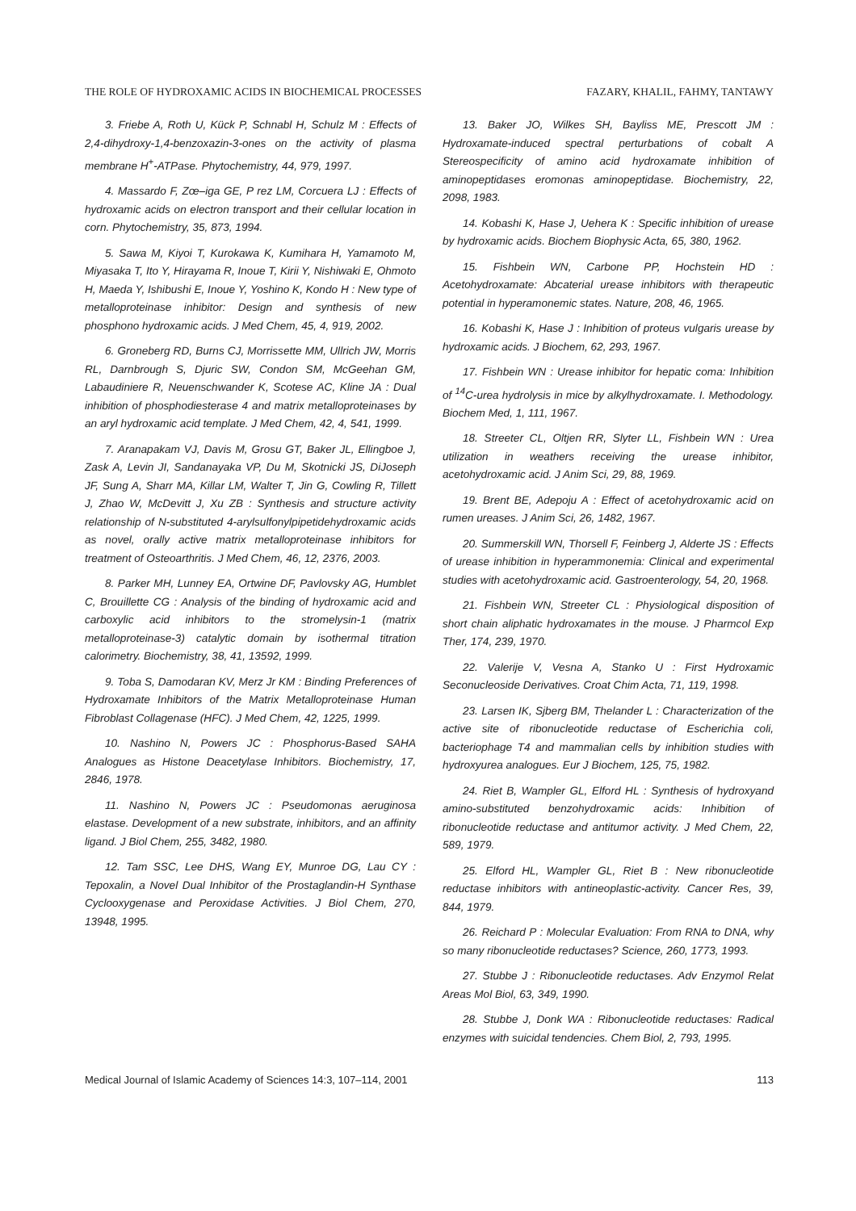THE ROLE OF HYDROXAMIC ACIDS IN BIOCHEMICAL PROCESSES FAZARY, KHALIL, FAHMY, TANTAWY
3. Friebe A, Roth U, Kück P, Schnabl H, Schulz M : Effects of 2,4-dihydroxy-1,4-benzoxazin-3-ones on the activity of plasma membrane H<sup>+</sup>-ATPase. Phytochemistry, 44, 979, 1997.
4. Massardo F, Zœ–iga GE, P rez LM, Corcuera LJ : Effects of hydroxamic acids on electron transport and their cellular location in corn. Phytochemistry, 35, 873, 1994.
5. Sawa M, Kiyoi T, Kurokawa K, Kumihara H, Yamamoto M, Miyasaka T, Ito Y, Hirayama R, Inoue T, Kirii Y, Nishiwaki E, Ohmoto H, Maeda Y, Ishibushi E, Inoue Y, Yoshino K, Kondo H : New type of metalloproteinase inhibitor: Design and synthesis of new phosphono hydroxamic acids. J Med Chem, 45, 4, 919, 2002.
6. Groneberg RD, Burns CJ, Morrissette MM, Ullrich JW, Morris RL, Darnbrough S, Djuric SW, Condon SM, McGeehan GM, Labaudiniere R, Neuenschwander K, Scotese AC, Kline JA : Dual inhibition of phosphodiesterase 4 and matrix metalloproteinases by an aryl hydroxamic acid template. J Med Chem, 42, 4, 541, 1999.
7. Aranapakam VJ, Davis M, Grosu GT, Baker JL, Ellingboe J, Zask A, Levin JI, Sandanayaka VP, Du M, Skotnicki JS, DiJoseph JF, Sung A, Sharr MA, Killar LM, Walter T, Jin G, Cowling R, Tillett J, Zhao W, McDevitt J, Xu ZB : Synthesis and structure activity relationship of N-substituted 4-arylsulfonylpipetidehydroxamic acids as novel, orally active matrix metalloproteinase inhibitors for treatment of Osteoarthritis. J Med Chem, 46, 12, 2376, 2003.
8. Parker MH, Lunney EA, Ortwine DF, Pavlovsky AG, Humblet C, Brouillette CG : Analysis of the binding of hydroxamic acid and carboxylic acid inhibitors to the stromelysin-1 (matrix metalloproteinase-3) catalytic domain by isothermal titration calorimetry. Biochemistry, 38, 41, 13592, 1999.
9. Toba S, Damodaran KV, Merz Jr KM : Binding Preferences of Hydroxamate Inhibitors of the Matrix Metalloproteinase Human Fibroblast Collagenase (HFC). J Med Chem, 42, 1225, 1999.
10. Nashino N, Powers JC : Phosphorus-Based SAHA Analogues as Histone Deacetylase Inhibitors. Biochemistry, 17, 2846, 1978.
11. Nashino N, Powers JC : Pseudomonas aeruginosa elastase. Development of a new substrate, inhibitors, and an affinity ligand. J Biol Chem, 255, 3482, 1980.
12. Tam SSC, Lee DHS, Wang EY, Munroe DG, Lau CY : Tepoxalin, a Novel Dual Inhibitor of the Prostaglandin-H Synthase Cyclooxygenase and Peroxidase Activities. J Biol Chem, 270, 13948, 1995.
13. Baker JO, Wilkes SH, Bayliss ME, Prescott JM : Hydroxamate-induced spectral perturbations of cobalt A Stereospecificity of amino acid hydroxamate inhibition of aminopeptidases eromonas aminopeptidase. Biochemistry, 22, 2098, 1983.
14. Kobashi K, Hase J, Uehera K : Specific inhibition of urease by hydroxamic acids. Biochem Biophysic Acta, 65, 380, 1962.
15. Fishbein WN, Carbone PP, Hochstein HD : Acetohydroxamate: Abcaterial urease inhibitors with therapeutic potential in hyperamonemic states. Nature, 208, 46, 1965.
16. Kobashi K, Hase J : Inhibition of proteus vulgaris urease by hydroxamic acids. J Biochem, 62, 293, 1967.
17. Fishbein WN : Urease inhibitor for hepatic coma: Inhibition of <sup>14</sup>C-urea hydrolysis in mice by alkylhydroxamate. I. Methodology. Biochem Med, 1, 111, 1967.
18. Streeter CL, Oltjen RR, Slyter LL, Fishbein WN : Urea utilization in weathers receiving the urease inhibitor, acetohydroxamic acid. J Anim Sci, 29, 88, 1969.
19. Brent BE, Adepoju A : Effect of acetohydroxamic acid on rumen ureases. J Anim Sci, 26, 1482, 1967.
20. Summerskill WN, Thorsell F, Feinberg J, Alderte JS : Effects of urease inhibition in hyperammonemia: Clinical and experimental studies with acetohydroxamic acid. Gastroenterology, 54, 20, 1968.
21. Fishbein WN, Streeter CL : Physiological disposition of short chain aliphatic hydroxamates in the mouse. J Pharmcol Exp Ther, 174, 239, 1970.
22. Valerije V, Vesna A, Stanko U : First Hydroxamic Seconucleoside Derivatives. Croat Chim Acta, 71, 119, 1998.
23. Larsen IK, Sjberg BM, Thelander L : Characterization of the active site of ribonucleotide reductase of Escherichia coli, bacteriophage T4 and mammalian cells by inhibition studies with hydroxyurea analogues. Eur J Biochem, 125, 75, 1982.
24. Riet B, Wampler GL, Elford HL : Synthesis of hydroxyand amino-substituted benzohydroxamic acids: Inhibition of ribonucleotide reductase and antitumor activity. J Med Chem, 22, 589, 1979.
25. Elford HL, Wampler GL, Riet B : New ribonucleotide reductase inhibitors with antineoplastic-activity. Cancer Res, 39, 844, 1979.
26. Reichard P : Molecular Evaluation: From RNA to DNA, why so many ribonucleotide reductases? Science, 260, 1773, 1993.
27. Stubbe J : Ribonucleotide reductases. Adv Enzymol Relat Areas Mol Biol, 63, 349, 1990.
28. Stubbe J, Donk WA : Ribonucleotide reductases: Radical enzymes with suicidal tendencies. Chem Biol, 2, 793, 1995.
Medical Journal of Islamic Academy of Sciences 14:3, 107–114, 2001 113